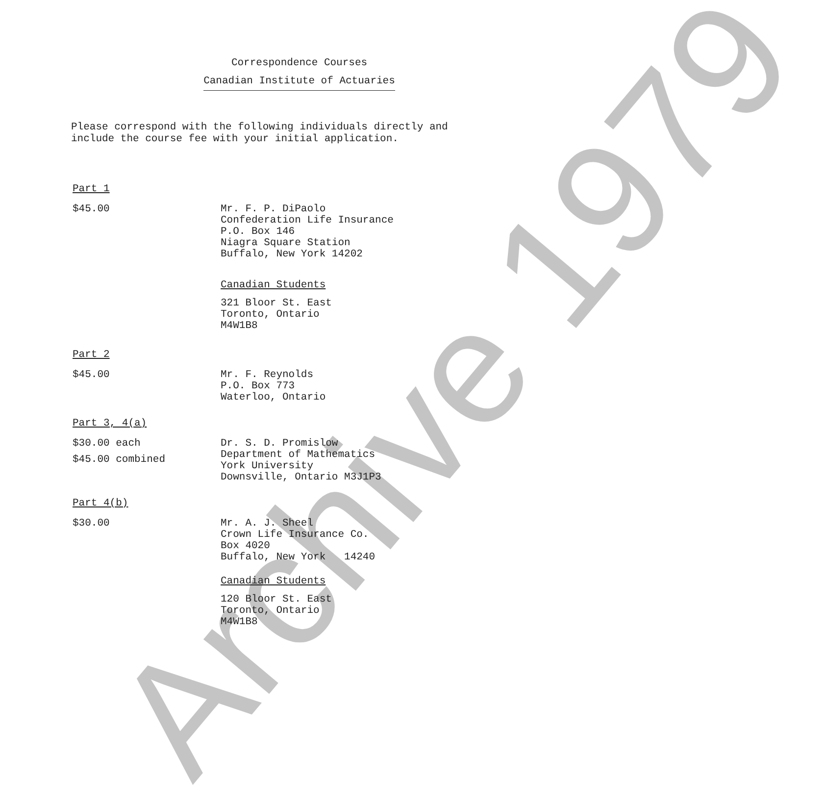Archive 1979
Correspondence Courses
Canadian Institute of Actuaries
Please correspond with the following individuals directly and
include the course fee with your initial application.
Part 1
$45.00
Mr. F. P. DiPaolo
Confederation Life Insurance
P.O. Box 146
Niagra Square Station
Buffalo, New York 14202
Canadian Students
321 Bloor St. East
Toronto, Ontario
M4W1B8
Part 2
$45.00
Mr. F. Reynolds
P.O. Box 773
Waterloo, Ontario
Part 3, 4(a)
$30.00 each
$45.00 combined
Dr. S. D. Promislow
Department of Mathematics
York University
Downsville, Ontario M3J1P3
Part 4(b)
$30.00
Mr. A. J. Sheel
Crown Life Insurance Co.
Box 4020
Buffalo, New York 14240
Canadian Students
120 Bloor St. East
Toronto, Ontario
M4W1B8